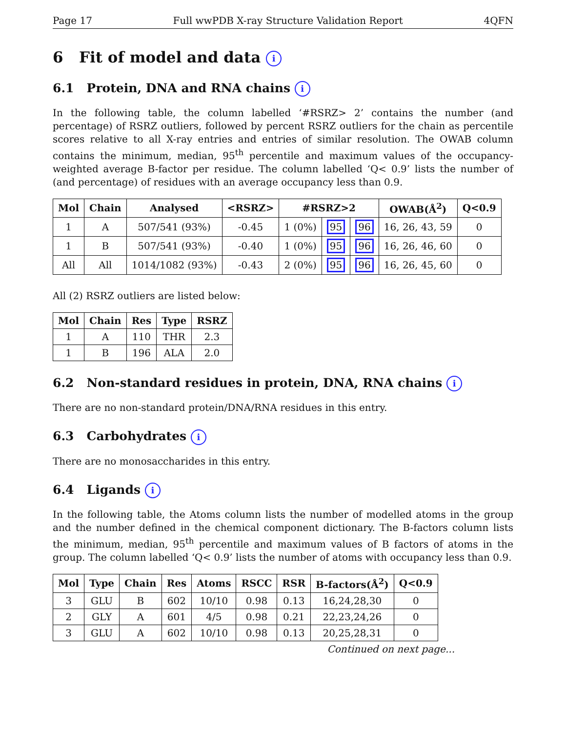Page 17 Full wwPDB X-ray Structure Validation Report 4QFN
6 Fit of model and data i
6.1 Protein, DNA and RNA chains i
In the following table, the column labelled ‘#RSRZ> 2’ contains the number (and percentage) of RSRZ outliers, followed by percent RSRZ outliers for the chain as percentile scores relative to all X-ray entries and entries of similar resolution. The OWAB column contains the minimum, median, 95<sup>th</sup> percentile and maximum values of the occupancy-weighted average B-factor per residue. The column labelled ‘Q< 0.9’ lists the number of (and percentage) of residues with an average occupancy less than 0.9.
| Mol | Chain | Analysed | <RSRZ> | #RSRZ>2 | | | OWAB(Å<sup>2</sup>) | Q<0.9 |
| --- | --- | --- | --- | --- | --- | --- | --- | --- |
| 1 | A | 507/541 (93%) | -0.45 | 1 (0%) | 95 | 96 | 16, 26, 43, 59 | 0 |
| 1 | B | 507/541 (93%) | -0.40 | 1 (0%) | 95 | 96 | 16, 26, 46, 60 | 0 |
| All | All | 1014/1082 (93%) | -0.43 | 2 (0%) | 95 | 96 | 16, 26, 45, 60 | 0 |
All (2) RSRZ outliers are listed below:
| Mol | Chain | Res | Type | RSRZ |
| --- | --- | --- | --- | --- |
| 1 | A | 110 | THR | 2.3 |
| 1 | B | 196 | ALA | 2.0 |
6.2 Non-standard residues in protein, DNA, RNA chains i
There are no non-standard protein/DNA/RNA residues in this entry.
6.3 Carbohydrates i
There are no monosaccharides in this entry.
6.4 Ligands i
In the following table, the Atoms column lists the number of modelled atoms in the group and the number defined in the chemical component dictionary. The B-factors column lists the minimum, median, 95<sup>th</sup> percentile and maximum values of B factors of atoms in the group. The column labelled ‘Q< 0.9’ lists the number of atoms with occupancy less than 0.9.
| Mol | Type | Chain | Res | Atoms | RSCC | RSR | B-factors(Å<sup>2</sup>) | Q<0.9 |
| --- | --- | --- | --- | --- | --- | --- | --- | --- |
| 3 | GLU | B | 602 | 10/10 | 0.98 | 0.13 | 16,24,28,30 | 0 |
| 2 | GLY | A | 601 | 4/5 | 0.98 | 0.21 | 22,23,24,26 | 0 |
| 3 | GLU | A | 602 | 10/10 | 0.98 | 0.13 | 20,25,28,31 | 0 |
Continued on next page...